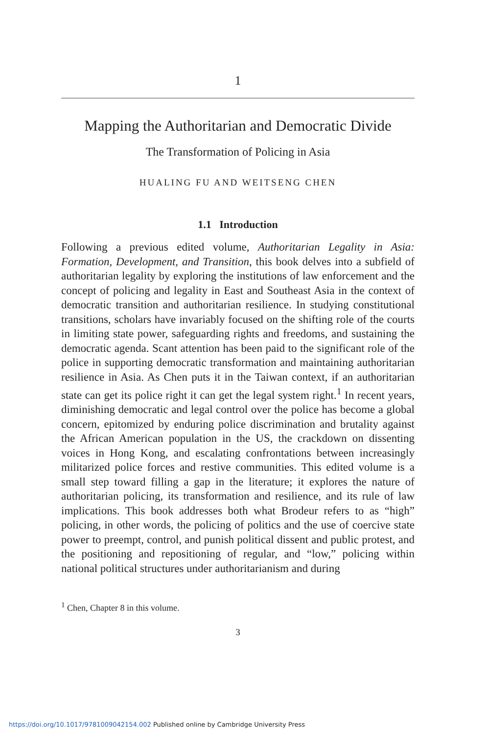1
Mapping the Authoritarian and Democratic Divide
The Transformation of Policing in Asia
HUALING FU AND WEITSENG CHEN
1.1 Introduction
Following a previous edited volume, Authoritarian Legality in Asia: Formation, Development, and Transition, this book delves into a subfield of authoritarian legality by exploring the institutions of law enforcement and the concept of policing and legality in East and Southeast Asia in the context of democratic transition and authoritarian resilience. In studying constitutional transitions, scholars have invariably focused on the shifting role of the courts in limiting state power, safeguarding rights and freedoms, and sustaining the democratic agenda. Scant attention has been paid to the significant role of the police in supporting democratic transformation and maintaining authoritarian resilience in Asia. As Chen puts it in the Taiwan context, if an authoritarian state can get its police right it can get the legal system right.<sup>1</sup> In recent years, diminishing democratic and legal control over the police has become a global concern, epitomized by enduring police discrimination and brutality against the African American population in the US, the crackdown on dissenting voices in Hong Kong, and escalating confrontations between increasingly militarized police forces and restive communities. This edited volume is a small step toward filling a gap in the literature; it explores the nature of authoritarian policing, its transformation and resilience, and its rule of law implications. This book addresses both what Brodeur refers to as “high” policing, in other words, the policing of politics and the use of coercive state power to preempt, control, and punish political dissent and public protest, and the positioning and repositioning of regular, and “low,” policing within national political structures under authoritarianism and during
<sup>1</sup> Chen, Chapter 8 in this volume.
3
https://doi.org/10.1017/9781009042154.002 Published online by Cambridge University Press